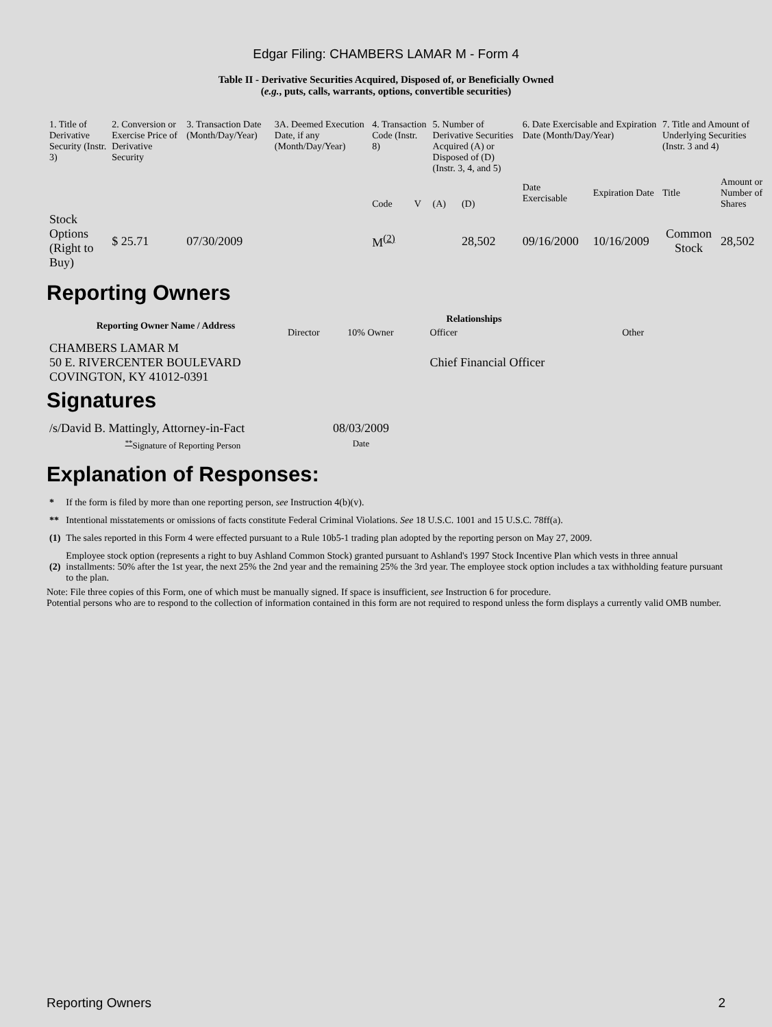Edgar Filing: CHAMBERS LAMAR M - Form 4
Table II - Derivative Securities Acquired, Disposed of, or Beneficially Owned
(e.g., puts, calls, warrants, options, convertible securities)
| 1. Title of Derivative Security (Instr. 3) | 2. Conversion or Exercise Price of Derivative Security | 3. Transaction Date (Month/Day/Year) | 3A. Deemed Execution Date, if any (Month/Day/Year) | 4. Transaction Code (Instr. 8) | | 5. Number of Derivative Securities Acquired (A) or Disposed of (D) (Instr. 3, 4, and 5) | | 6. Date Exercisable and Expiration Date (Month/Day/Year) | | 7. Title and Amount of Underlying Securities (Instr. 3 and 4) | |
| --- | --- | --- | --- | --- | --- | --- | --- | --- | --- | --- | --- |
| | | | | Code | V | (A) | (D) | Date Exercisable | Expiration Date | Title | Amount or Number of Shares |
| Stock Options (Right to Buy) | $ 25.71 | 07/30/2009 | | M<sup>(2)</sup> | | | 28,502 | 09/16/2000 | 10/16/2009 | Common Stock | 28,502 |
Reporting Owners
| Reporting Owner Name / Address | Relationships | | | |
| --- | --- | --- | --- | --- |
| | Director | 10% Owner | Officer | Other |
| CHAMBERS LAMAR M 50 E. RIVERCENTER BOULEVARD COVINGTON, KY 41012-0391 | | | Chief Financial Officer | |
Signatures
| /s/David B. Mattingly, Attorney-in-Fact | 08/03/2009 |
| <sup>**</sup> Signature of Reporting Person | Date |
Explanation of Responses:
| * | If the form is filed by more than one reporting person, see Instruction 4(b)(v). |
| ** | Intentional misstatements or omissions of facts constitute Federal Criminal Violations. See 18 U.S.C. 1001 and 15 U.S.C. 78ff(a). |
| (1) | The sales reported in this Form 4 were effected pursuant to a Rule 10b5-1 trading plan adopted by the reporting person on May 27, 2009. |
| (2) | Employee stock option (represents a right to buy Ashland Common Stock) granted pursuant to Ashland's 1997 Stock Incentive Plan which vests in three annual installments: 50% after the 1st year, the next 25% the 2nd year and the remaining 25% the 3rd year. The employee stock option includes a tax withholding feature pursuant to the plan. |
Note: File three copies of this Form, one of which must be manually signed. If space is insufficient, see Instruction 6 for procedure.
Potential persons who are to respond to the collection of information contained in this form are not required to respond unless the form displays a currently valid OMB number.
Reporting Owners 2